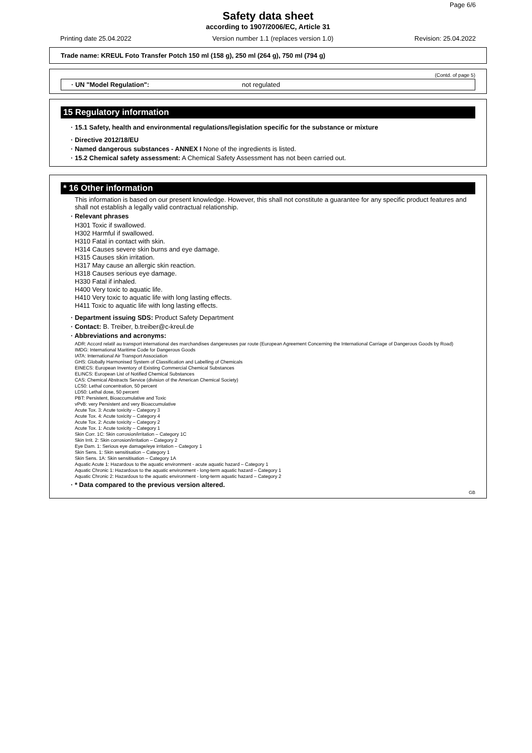Page 6/6
Safety data sheet
according to 1907/2006/EC, Article 31
Printing date 25.04.2022 Version number 1.1 (replaces version 1.0) Revision: 25.04.2022
Trade name: KREUL Foto Transfer Potch 150 ml (158 g), 250 ml (264 g), 750 ml (794 g)
(Contd. of page 5)
· UN "Model Regulation": not regulated
15 Regulatory information
· 15.1 Safety, health and environmental regulations/legislation specific for the substance or mixture
· Directive 2012/18/EU
· Named dangerous substances - ANNEX I None of the ingredients is listed.
· 15.2 Chemical safety assessment: A Chemical Safety Assessment has not been carried out.
* 16 Other information
This information is based on our present knowledge. However, this shall not constitute a guarantee for any specific product features and shall not establish a legally valid contractual relationship.
· Relevant phrases
H301 Toxic if swallowed.
H302 Harmful if swallowed.
H310 Fatal in contact with skin.
H314 Causes severe skin burns and eye damage.
H315 Causes skin irritation.
H317 May cause an allergic skin reaction.
H318 Causes serious eye damage.
H330 Fatal if inhaled.
H400 Very toxic to aquatic life.
H410 Very toxic to aquatic life with long lasting effects.
H411 Toxic to aquatic life with long lasting effects.
· Department issuing SDS: Product Safety Department
· Contact: B. Treiber, b.treiber@c-kreul.de
· Abbreviations and acronyms:
ADR: Accord relatif au transport international des marchandises dangereuses par route (European Agreement Concerning the International Carriage of Dangerous Goods by Road)
IMDG: International Maritime Code for Dangerous Goods
IATA: International Air Transport Association
GHS: Globally Harmonised System of Classification and Labelling of Chemicals
EINECS: European Inventory of Existing Commercial Chemical Substances
ELINCS: European List of Notified Chemical Substances
CAS: Chemical Abstracts Service (division of the American Chemical Society)
LC50: Lethal concentration, 50 percent
LD50: Lethal dose, 50 percent
PBT: Persistent, Bioaccumulative and Toxic
vPvB: very Persistent and very Bioaccumulative
Acute Tox. 3: Acute toxicity – Category 3
Acute Tox. 4: Acute toxicity – Category 4
Acute Tox. 2: Acute toxicity – Category 2
Acute Tox. 1: Acute toxicity – Category 1
Skin Corr. 1C: Skin corrosion/irritation – Category 1C
Skin Irrit. 2: Skin corrosion/irritation – Category 2
Eye Dam. 1: Serious eye damage/eye irritation – Category 1
Skin Sens. 1: Skin sensitisation – Category 1
Skin Sens. 1A: Skin sensitisation – Category 1A
Aquatic Acute 1: Hazardous to the aquatic environment - acute aquatic hazard – Category 1
Aquatic Chronic 1: Hazardous to the aquatic environment - long-term aquatic hazard – Category 1
Aquatic Chronic 2: Hazardous to the aquatic environment - long-term aquatic hazard – Category 2
· * Data compared to the previous version altered.
GB